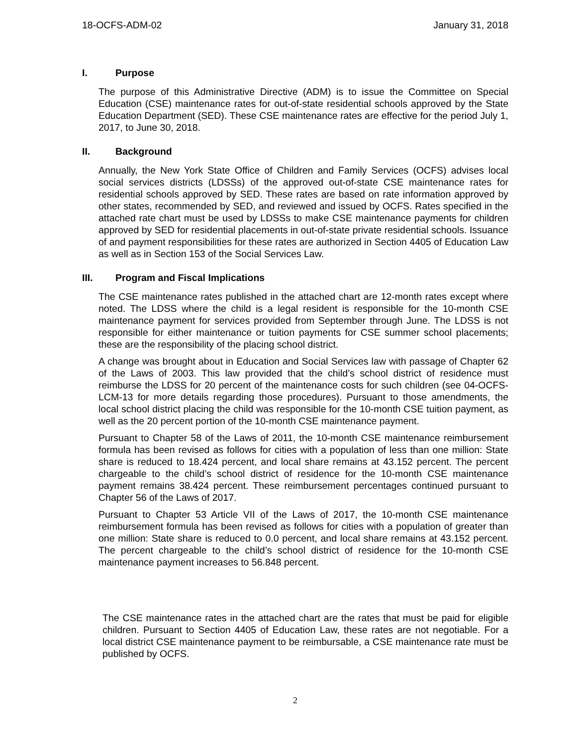18-OCFS-ADM-02 January 31, 2018
I. Purpose
The purpose of this Administrative Directive (ADM) is to issue the Committee on Special Education (CSE) maintenance rates for out-of-state residential schools approved by the State Education Department (SED). These CSE maintenance rates are effective for the period July 1, 2017, to June 30, 2018.
II. Background
Annually, the New York State Office of Children and Family Services (OCFS) advises local social services districts (LDSSs) of the approved out-of-state CSE maintenance rates for residential schools approved by SED. These rates are based on rate information approved by other states, recommended by SED, and reviewed and issued by OCFS. Rates specified in the attached rate chart must be used by LDSSs to make CSE maintenance payments for children approved by SED for residential placements in out-of-state private residential schools. Issuance of and payment responsibilities for these rates are authorized in Section 4405 of Education Law as well as in Section 153 of the Social Services Law.
III. Program and Fiscal Implications
The CSE maintenance rates published in the attached chart are 12-month rates except where noted. The LDSS where the child is a legal resident is responsible for the 10-month CSE maintenance payment for services provided from September through June. The LDSS is not responsible for either maintenance or tuition payments for CSE summer school placements; these are the responsibility of the placing school district.
A change was brought about in Education and Social Services law with passage of Chapter 62 of the Laws of 2003. This law provided that the child’s school district of residence must reimburse the LDSS for 20 percent of the maintenance costs for such children (see 04-OCFS-LCM-13 for more details regarding those procedures). Pursuant to those amendments, the local school district placing the child was responsible for the 10-month CSE tuition payment, as well as the 20 percent portion of the 10-month CSE maintenance payment.
Pursuant to Chapter 58 of the Laws of 2011, the 10-month CSE maintenance reimbursement formula has been revised as follows for cities with a population of less than one million: State share is reduced to 18.424 percent, and local share remains at 43.152 percent. The percent chargeable to the child’s school district of residence for the 10-month CSE maintenance payment remains 38.424 percent. These reimbursement percentages continued pursuant to Chapter 56 of the Laws of 2017.
Pursuant to Chapter 53 Article VII of the Laws of 2017, the 10-month CSE maintenance reimbursement formula has been revised as follows for cities with a population of greater than one million: State share is reduced to 0.0 percent, and local share remains at 43.152 percent. The percent chargeable to the child’s school district of residence for the 10-month CSE maintenance payment increases to 56.848 percent.
The CSE maintenance rates in the attached chart are the rates that must be paid for eligible children. Pursuant to Section 4405 of Education Law, these rates are not negotiable. For a local district CSE maintenance payment to be reimbursable, a CSE maintenance rate must be published by OCFS.
2